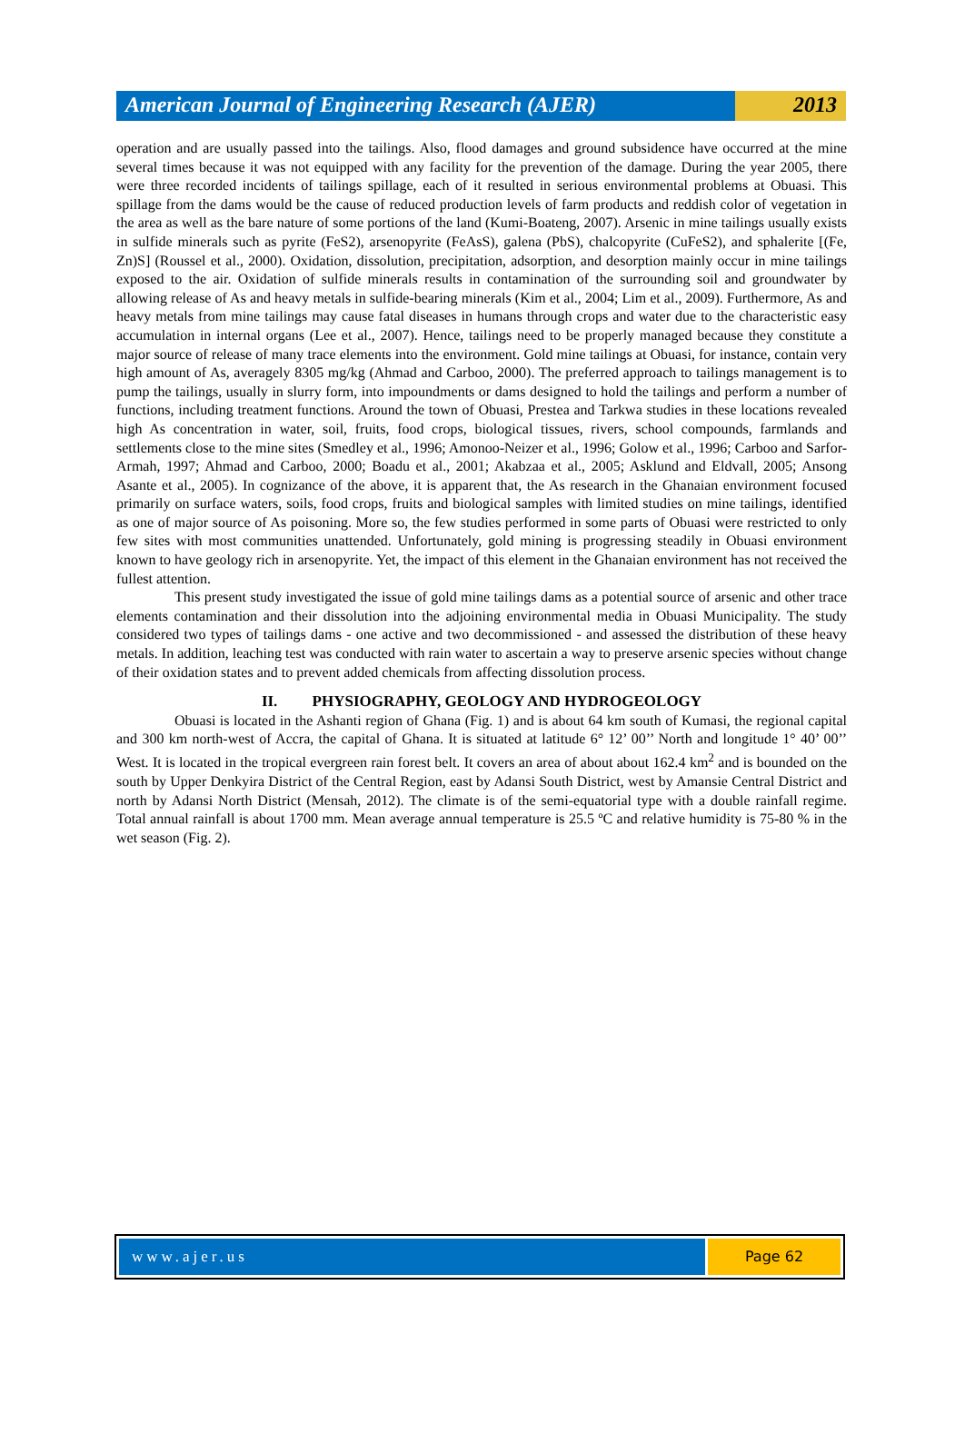American Journal of Engineering Research (AJER)
2013
operation and are usually passed into the tailings. Also, flood damages and ground subsidence have occurred at the mine several times because it was not equipped with any facility for the prevention of the damage. During the year 2005, there were three recorded incidents of tailings spillage, each of it resulted in serious environmental problems at Obuasi. This spillage from the dams would be the cause of reduced production levels of farm products and reddish color of vegetation in the area as well as the bare nature of some portions of the land (Kumi-Boateng, 2007). Arsenic in mine tailings usually exists in sulfide minerals such as pyrite (FeS2), arsenopyrite (FeAsS), galena (PbS), chalcopyrite (CuFeS2), and sphalerite [(Fe, Zn)S] (Roussel et al., 2000). Oxidation, dissolution, precipitation, adsorption, and desorption mainly occur in mine tailings exposed to the air. Oxidation of sulfide minerals results in contamination of the surrounding soil and groundwater by allowing release of As and heavy metals in sulfide-bearing minerals (Kim et al., 2004; Lim et al., 2009). Furthermore, As and heavy metals from mine tailings may cause fatal diseases in humans through crops and water due to the characteristic easy accumulation in internal organs (Lee et al., 2007). Hence, tailings need to be properly managed because they constitute a major source of release of many trace elements into the environment. Gold mine tailings at Obuasi, for instance, contain very high amount of As, averagely 8305 mg/kg (Ahmad and Carboo, 2000). The preferred approach to tailings management is to pump the tailings, usually in slurry form, into impoundments or dams designed to hold the tailings and perform a number of functions, including treatment functions. Around the town of Obuasi, Prestea and Tarkwa studies in these locations revealed high As concentration in water, soil, fruits, food crops, biological tissues, rivers, school compounds, farmlands and settlements close to the mine sites (Smedley et al., 1996; Amonoo-Neizer et al., 1996; Golow et al., 1996; Carboo and Sarfor-Armah, 1997; Ahmad and Carboo, 2000; Boadu et al., 2001; Akabzaa et al., 2005; Asklund and Eldvall, 2005; Ansong Asante et al., 2005). In cognizance of the above, it is apparent that, the As research in the Ghanaian environment focused primarily on surface waters, soils, food crops, fruits and biological samples with limited studies on mine tailings, identified as one of major source of As poisoning. More so, the few studies performed in some parts of Obuasi were restricted to only few sites with most communities unattended. Unfortunately, gold mining is progressing steadily in Obuasi environment known to have geology rich in arsenopyrite. Yet, the impact of this element in the Ghanaian environment has not received the fullest attention.
This present study investigated the issue of gold mine tailings dams as a potential source of arsenic and other trace elements contamination and their dissolution into the adjoining environmental media in Obuasi Municipality. The study considered two types of tailings dams - one active and two decommissioned - and assessed the distribution of these heavy metals. In addition, leaching test was conducted with rain water to ascertain a way to preserve arsenic species without change of their oxidation states and to prevent added chemicals from affecting dissolution process.
II. PHYSIOGRAPHY, GEOLOGY AND HYDROGEOLOGY
Obuasi is located in the Ashanti region of Ghana (Fig. 1) and is about 64 km south of Kumasi, the regional capital and 300 km north-west of Accra, the capital of Ghana. It is situated at latitude 6° 12’ 00’’ North and longitude 1° 40’ 00’’ West. It is located in the tropical evergreen rain forest belt. It covers an area of about about 162.4 km<sup>2</sup> and is bounded on the south by Upper Denkyira District of the Central Region, east by Adansi South District, west by Amansie Central District and north by Adansi North District (Mensah, 2012). The climate is of the semi-equatorial type with a double rainfall regime. Total annual rainfall is about 1700 mm. Mean average annual temperature is 25.5 ºC and relative humidity is 75-80 % in the wet season (Fig. 2).
www.ajer.us Page 62